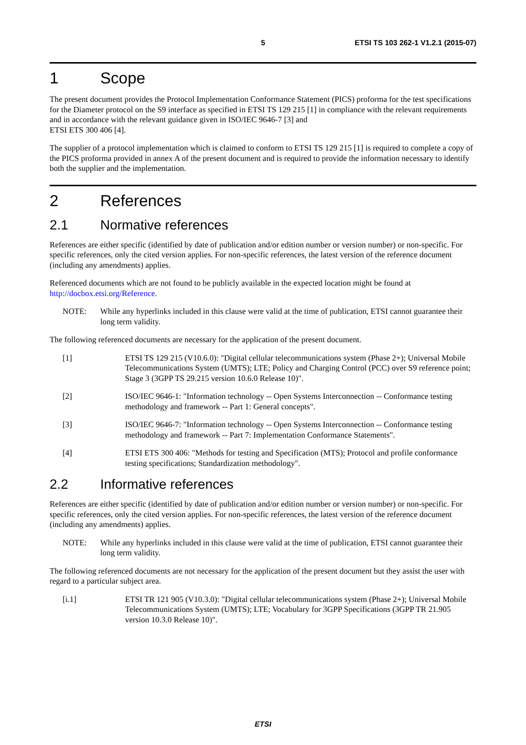5 ETSI TS 103 262-1 V1.2.1 (2015-07)
1 Scope
The present document provides the Protocol Implementation Conformance Statement (PICS) proforma for the test specifications for the Diameter protocol on the S9 interface as specified in ETSI TS 129 215 [1] in compliance with the relevant requirements and in accordance with the relevant guidance given in ISO/IEC 9646-7 [3] and
ETSI ETS 300 406 [4].
The supplier of a protocol implementation which is claimed to conform to ETSI TS 129 215 [1] is required to complete a copy of the PICS proforma provided in annex A of the present document and is required to provide the information necessary to identify both the supplier and the implementation.
2 References
2.1 Normative references
References are either specific (identified by date of publication and/or edition number or version number) or non-specific. For specific references, only the cited version applies. For non-specific references, the latest version of the reference document (including any amendments) applies.
Referenced documents which are not found to be publicly available in the expected location might be found at http://docbox.etsi.org/Reference.
NOTE: While any hyperlinks included in this clause were valid at the time of publication, ETSI cannot guarantee their long term validity.
The following referenced documents are necessary for the application of the present document.
[1] ETSI TS 129 215 (V10.6.0): "Digital cellular telecommunications system (Phase 2+); Universal Mobile Telecommunications System (UMTS); LTE; Policy and Charging Control (PCC) over S9 reference point; Stage 3 (3GPP TS 29.215 version 10.6.0 Release 10)".
[2] ISO/IEC 9646-1: "Information technology -- Open Systems Interconnection -- Conformance testing methodology and framework -- Part 1: General concepts".
[3] ISO/IEC 9646-7: "Information technology -- Open Systems Interconnection -- Conformance testing methodology and framework -- Part 7: Implementation Conformance Statements".
[4] ETSI ETS 300 406: "Methods for testing and Specification (MTS); Protocol and profile conformance testing specifications; Standardization methodology".
2.2 Informative references
References are either specific (identified by date of publication and/or edition number or version number) or non-specific. For specific references, only the cited version applies. For non-specific references, the latest version of the reference document (including any amendments) applies.
NOTE: While any hyperlinks included in this clause were valid at the time of publication, ETSI cannot guarantee their long term validity.
The following referenced documents are not necessary for the application of the present document but they assist the user with regard to a particular subject area.
[i.1] ETSI TR 121 905 (V10.3.0): "Digital cellular telecommunications system (Phase 2+); Universal Mobile Telecommunications System (UMTS); LTE; Vocabulary for 3GPP Specifications (3GPP TR 21.905 version 10.3.0 Release 10)".
ETSI